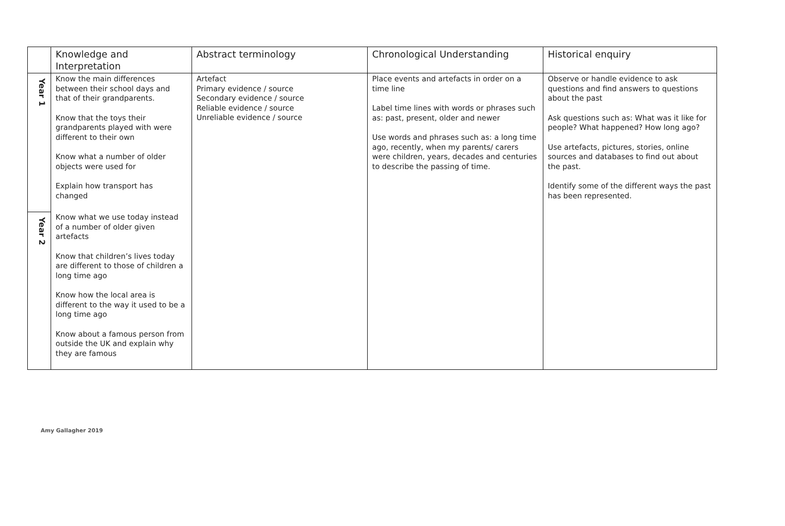| | Knowledge and Interpretation | Abstract terminology | Chronological Understanding | Historical enquiry |
| --- | --- | --- | --- | --- |
| Year 1 | Know the main differences between their school days and that of their grandparents. Know that the toys their grandparents played with were different to their own Know what a number of older objects were used for Explain how transport has changed | Artefact Primary evidence / source Secondary evidence / source Reliable evidence / source Unreliable evidence / source | Place events and artefacts in order on a time line Label time lines with words or phrases such as: past, present, older and newer Use words and phrases such as: a long time ago, recently, when my parents/ carers were children, years, decades and centuries to describe the passing of time. | Observe or handle evidence to ask questions and find answers to questions about the past Ask questions such as: What was it like for people? What happened? How long ago? Use artefacts, pictures, stories, online sources and databases to find out about the past. Identify some of the different ways the past has been represented. |
| Year 2 | Know what we use today instead of a number of older given artefacts Know that children’s lives today are different to those of children a long time ago Know how the local area is different to the way it used to be a long time ago Know about a famous person from outside the UK and explain why they are famous | | | |
Amy Gallagher 2019